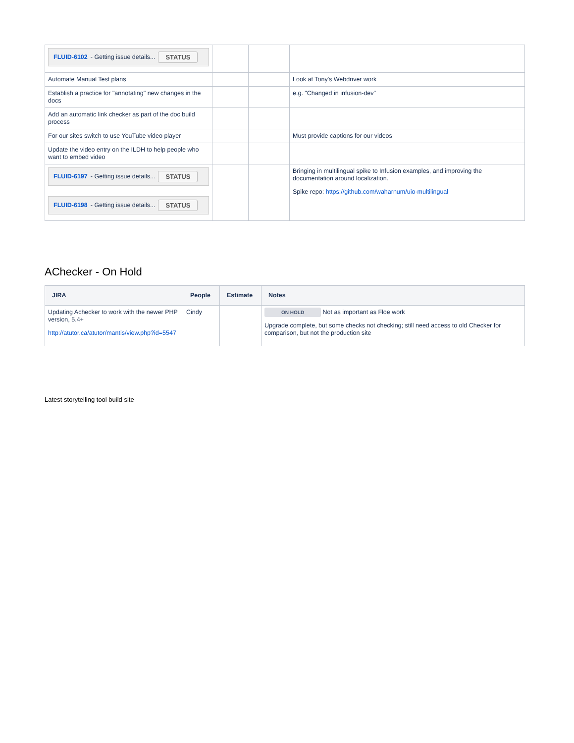| FLUID-6102 - Getting issue details... STATUS | | | |
| Automate Manual Test plans | | | Look at Tony's Webdriver work |
| Establish a practice for "annotating" new changes in the docs | | | e.g. "Changed in infusion-dev" |
| Add an automatic link checker as part of the doc build process | | | |
| For our sites switch to use YouTube video player | | | Must provide captions for our videos |
| Update the video entry on the ILDH to help people who want to embed video | | | |
| FLUID-6197 - Getting issue details... STATUS FLUID-6198 - Getting issue details... STATUS | | | Bringing in multilingual spike to Infusion examples, and improving the documentation around localization. Spike repo: https://github.com/waharnum/uio-multilingual |
AChecker - On Hold
| JIRA | People | Estimate | Notes |
| --- | --- | --- | --- |
| Updating Achecker to work with the newer PHP version, 5.4+ http://atutor.ca/atutor/mantis/view.php?id=5547 | Cindy | | ON HOLD Not as important as Floe work Upgrade complete, but some checks not checking; still need access to old Checker for comparison, but not the production site |
Latest storytelling tool build site